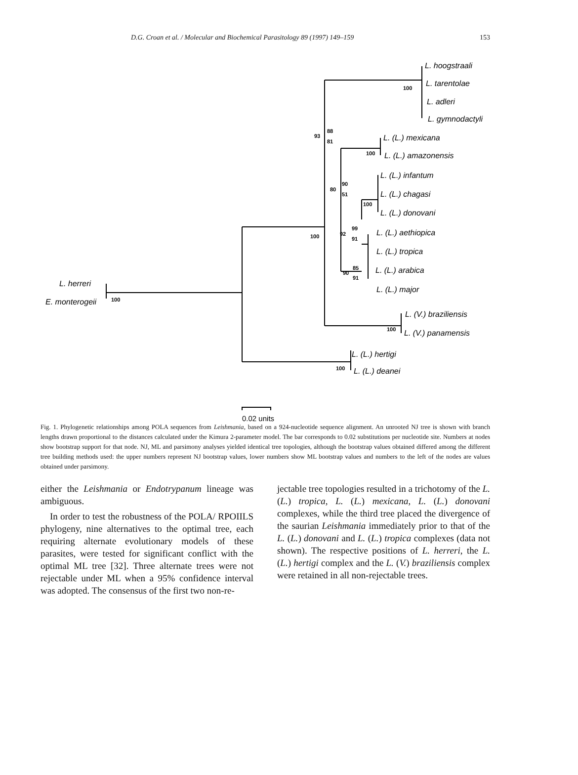D.G. Croan et al. / Molecular and Biochemical Parasitology 89 (1997) 149–159 153
100
100
93
88
81
100
100
80
90
51
100
92
99
91
90
85
91
100
100
L. hoogstraali
L. tarentolae
L. adleri
L. gymnodactyli
L. (L.) mexicana
L. (L.) amazonensis
L. (L.) infantum
L. (L.) chagasi
L. (L.) donovani
L. (L.) aethiopica
L. (L.) tropica
L. (L.) arabica
L. (L.) major
L. (V.) braziliensis
L. (V.) panamensis
L. (L.) hertigi
L. (L.) deanei
L. herreri
E. monterogeii
0.02 units
Fig. 1. Phylogenetic relationships among POLA sequences from Leishmania, based on a 924-nucleotide sequence alignment. An unrooted NJ tree is shown with branch lengths drawn proportional to the distances calculated under the Kimura 2-parameter model. The bar corresponds to 0.02 substitutions per nucleotide site. Numbers at nodes show bootstrap support for that node. NJ, ML and parsimony analyses yielded identical tree topologies, although the bootstrap values obtained differed among the different tree building methods used: the upper numbers represent NJ bootstrap values, lower numbers show ML bootstrap values and numbers to the left of the nodes are values obtained under parsimony.
either the Leishmania or Endotrypanum lineage was ambiguous.
In order to test the robustness of the POLA/ RPOIILS phylogeny, nine alternatives to the optimal tree, each requiring alternate evolutionary models of these parasites, were tested for significant conflict with the optimal ML tree [32]. Three alternate trees were not rejectable under ML when a 95% confidence interval was adopted. The consensus of the first two non-re-
jectable tree topologies resulted in a trichotomy of the L. (L.) tropica, L. (L.) mexicana, L. (L.) donovani complexes, while the third tree placed the divergence of the saurian Leishmania immediately prior to that of the L. (L.) donovani and L. (L.) tropica complexes (data not shown). The respective positions of L. herreri, the L. (L.) hertigi complex and the L. (V.) braziliensis complex were retained in all non-rejectable trees.